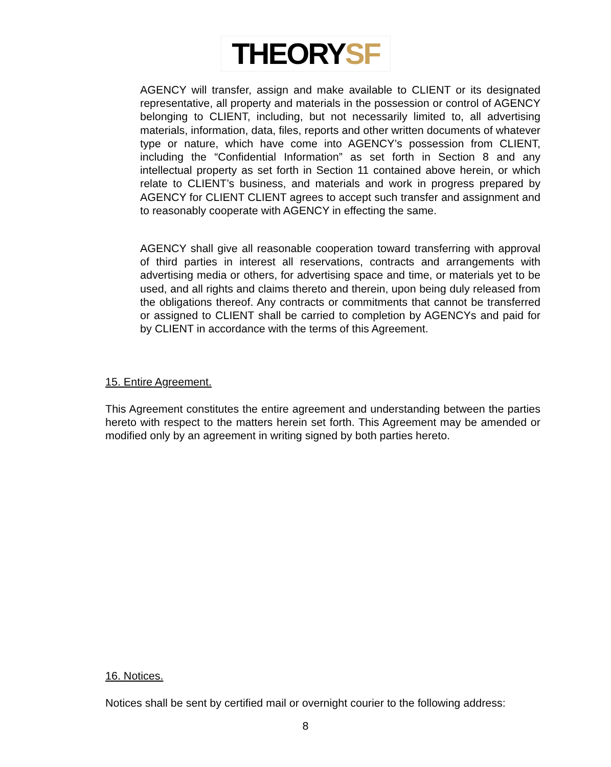THEORYSF
AGENCY will transfer, assign and make available to CLIENT or its designated representative, all property and materials in the possession or control of AGENCY belonging to CLIENT, including, but not necessarily limited to, all advertising materials, information, data, files, reports and other written documents of whatever type or nature, which have come into AGENCY’s possession from CLIENT, including the “Confidential Information” as set forth in Section 8 and any intellectual property as set forth in Section 11 contained above herein, or which relate to CLIENT’s business, and materials and work in progress prepared by AGENCY for CLIENT CLIENT agrees to accept such transfer and assignment and to reasonably cooperate with AGENCY in effecting the same.
AGENCY shall give all reasonable cooperation toward transferring with approval of third parties in interest all reservations, contracts and arrangements with advertising media or others, for advertising space and time, or materials yet to be used, and all rights and claims thereto and therein, upon being duly released from the obligations thereof. Any contracts or commitments that cannot be transferred or assigned to CLIENT shall be carried to completion by AGENCYs and paid for by CLIENT in accordance with the terms of this Agreement.
15. Entire Agreement.
This Agreement constitutes the entire agreement and understanding between the parties hereto with respect to the matters herein set forth. This Agreement may be amended or modified only by an agreement in writing signed by both parties hereto.
16. Notices.
Notices shall be sent by certified mail or overnight courier to the following address:
8